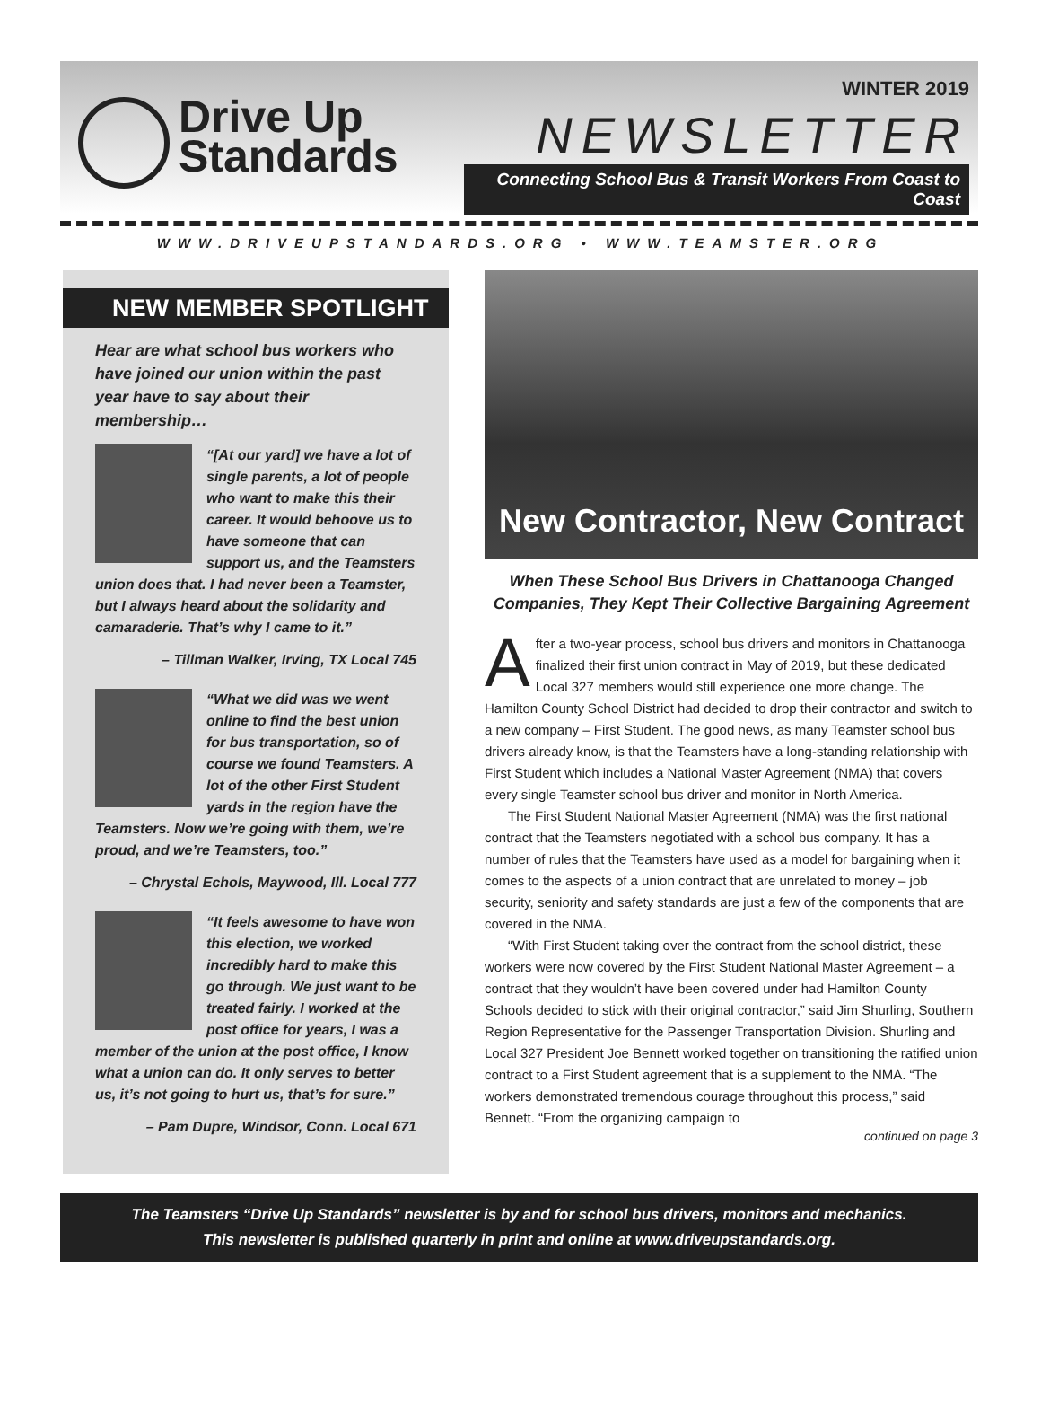Drive Up
Standards
WINTER 2019
NEWSLETTER
Connecting School Bus & Transit Workers From Coast to Coast
WWW.DRIVEUPSTANDARDS.ORG • WWW.TEAMSTER.ORG
NEW MEMBER SPOTLIGHT
Hear are what school bus workers who have joined our union within the past year have to say about their membership…
“[At our yard] we have a lot of single parents, a lot of people who want to make this their career. It would behoove us to have someone that can support us, and the Teamsters union does that. I had never been a Teamster, but I always heard about the solidarity and camaraderie. That’s why I came to it.”
– Tillman Walker, Irving, TX Local 745
“What we did was we went online to find the best union for bus transportation, so of course we found Teamsters. A lot of the other First Student yards in the region have the Teamsters. Now we’re going with them, we’re proud, and we’re Teamsters, too.”
– Chrystal Echols, Maywood, Ill. Local 777
“It feels awesome to have won this election, we worked incredibly hard to make this go through. We just want to be treated fairly. I worked at the post office for years, I was a member of the union at the post office, I know what a union can do. It only serves to better us, it’s not going to hurt us, that’s for sure.”
– Pam Dupre, Windsor, Conn. Local 671
New Contractor, New Contract
When These School Bus Drivers in Chattanooga Changed Companies, They Kept Their Collective Bargaining Agreement
After a two-year process, school bus drivers and monitors in Chattanooga finalized their first union contract in May of 2019, but these dedicated Local 327 members would still experience one more change. The Hamilton County School District had decided to drop their contractor and switch to a new company – First Student. The good news, as many Teamster school bus drivers already know, is that the Teamsters have a long-standing relationship with First Student which includes a National Master Agreement (NMA) that covers every single Teamster school bus driver and monitor in North America.
The First Student National Master Agreement (NMA) was the first national contract that the Teamsters negotiated with a school bus company. It has a number of rules that the Teamsters have used as a model for bargaining when it comes to the aspects of a union contract that are unrelated to money – job security, seniority and safety standards are just a few of the components that are covered in the NMA.
“With First Student taking over the contract from the school district, these workers were now covered by the First Student National Master Agreement – a contract that they wouldn’t have been covered under had Hamilton County Schools decided to stick with their original contractor,” said Jim Shurling, Southern Region Representative for the Passenger Transportation Division. Shurling and Local 327 President Joe Bennett worked together on transitioning the ratified union contract to a First Student agreement that is a supplement to the NMA. “The workers demonstrated tremendous courage throughout this process,” said Bennett. “From the organizing campaign to
continued on page 3
The Teamsters “Drive Up Standards” newsletter is by and for school bus drivers, monitors and mechanics.
This newsletter is published quarterly in print and online at www.driveupstandards.org.